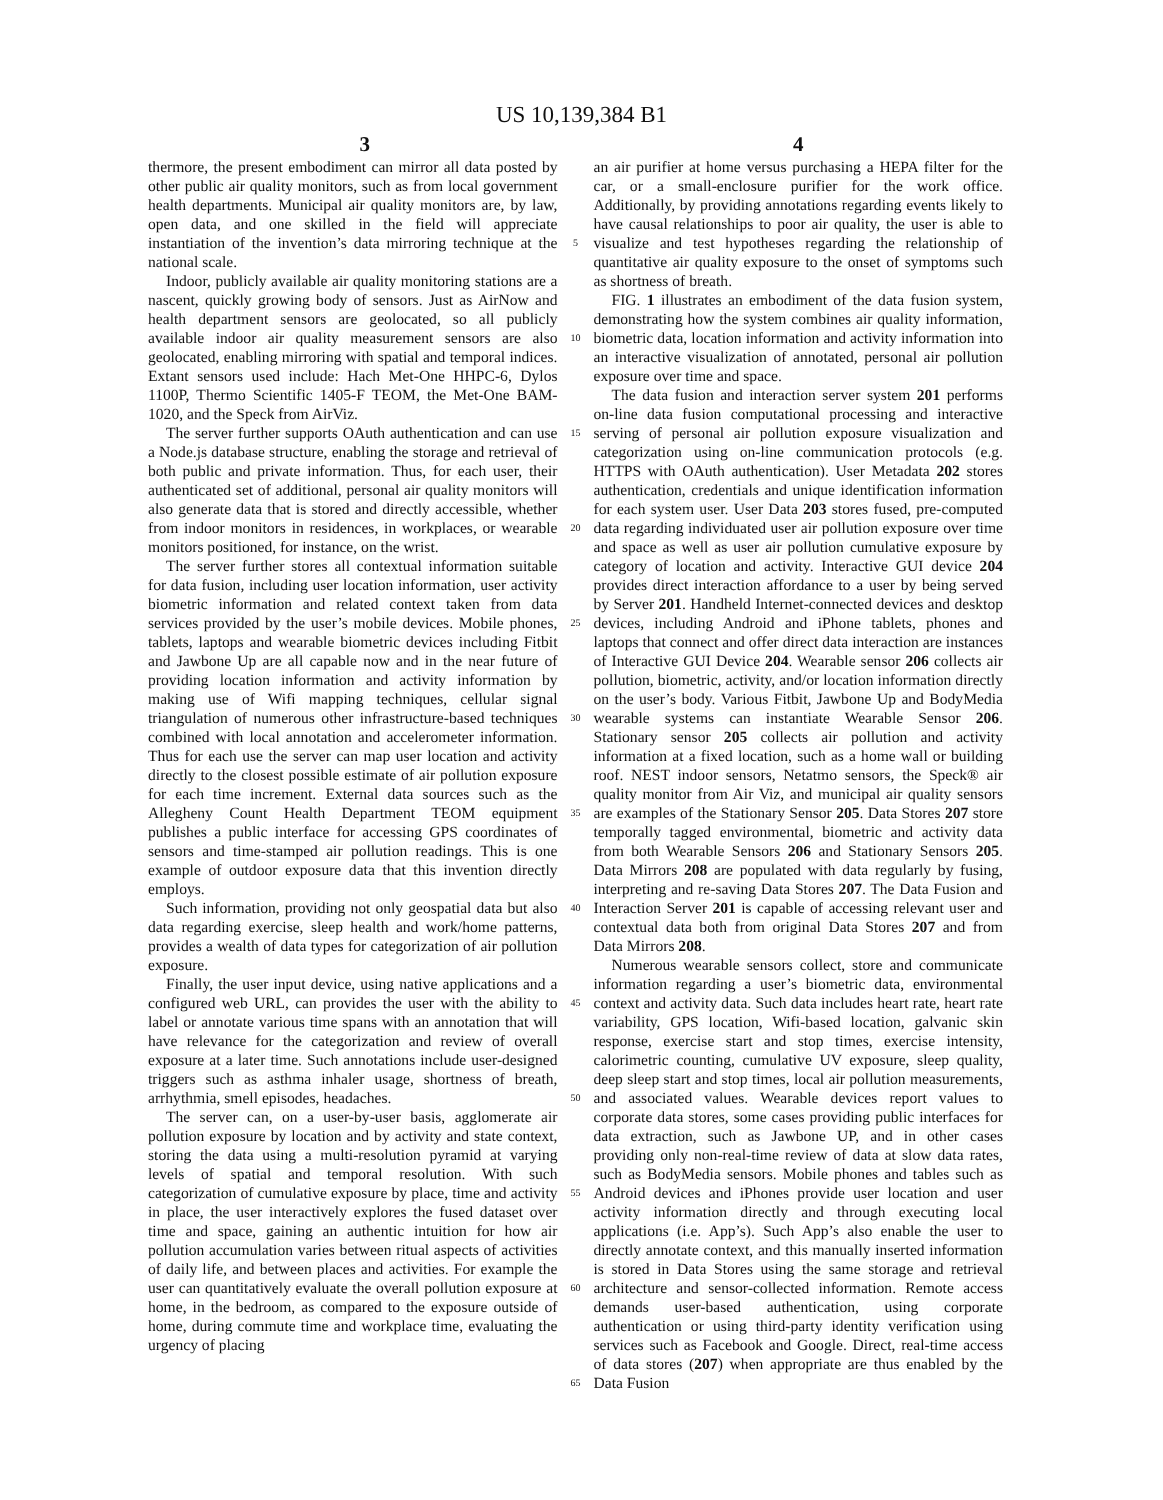US 10,139,384 B1
3 4
thermore, the present embodiment can mirror all data posted by other public air quality monitors, such as from local government health departments. Municipal air quality monitors are, by law, open data, and one skilled in the field will appreciate instantiation of the invention’s data mirroring technique at the national scale.
Indoor, publicly available air quality monitoring stations are a nascent, quickly growing body of sensors. Just as AirNow and health department sensors are geolocated, so all publicly available indoor air quality measurement sensors are also geolocated, enabling mirroring with spatial and temporal indices. Extant sensors used include: Hach Met-One HHPC-6, Dylos 1100P, Thermo Scientific 1405-F TEOM, the Met-One BAM-1020, and the Speck from AirViz.
The server further supports OAuth authentication and can use a Node.js database structure, enabling the storage and retrieval of both public and private information. Thus, for each user, their authenticated set of additional, personal air quality monitors will also generate data that is stored and directly accessible, whether from indoor monitors in residences, in workplaces, or wearable monitors positioned, for instance, on the wrist.
The server further stores all contextual information suitable for data fusion, including user location information, user activity biometric information and related context taken from data services provided by the user’s mobile devices. Mobile phones, tablets, laptops and wearable biometric devices including Fitbit and Jawbone Up are all capable now and in the near future of providing location information and activity information by making use of Wifi mapping techniques, cellular signal triangulation of numerous other infrastructure-based techniques combined with local annotation and accelerometer information. Thus for each use the server can map user location and activity directly to the closest possible estimate of air pollution exposure for each time increment. External data sources such as the Allegheny Count Health Department TEOM equipment publishes a public interface for accessing GPS coordinates of sensors and time-stamped air pollution readings. This is one example of outdoor exposure data that this invention directly employs.
Such information, providing not only geospatial data but also data regarding exercise, sleep health and work/home patterns, provides a wealth of data types for categorization of air pollution exposure.
Finally, the user input device, using native applications and a configured web URL, can provides the user with the ability to label or annotate various time spans with an annotation that will have relevance for the categorization and review of overall exposure at a later time. Such annotations include user-designed triggers such as asthma inhaler usage, shortness of breath, arrhythmia, smell episodes, headaches.
The server can, on a user-by-user basis, agglomerate air pollution exposure by location and by activity and state context, storing the data using a multi-resolution pyramid at varying levels of spatial and temporal resolution. With such categorization of cumulative exposure by place, time and activity in place, the user interactively explores the fused dataset over time and space, gaining an authentic intuition for how air pollution accumulation varies between ritual aspects of activities of daily life, and between places and activities. For example the user can quantitatively evaluate the overall pollution exposure at home, in the bedroom, as compared to the exposure outside of home, during commute time and workplace time, evaluating the urgency of placing
5
10
15
20
25
30
35
40
45
50
55
60
65
an air purifier at home versus purchasing a HEPA filter for the car, or a small-enclosure purifier for the work office. Additionally, by providing annotations regarding events likely to have causal relationships to poor air quality, the user is able to visualize and test hypotheses regarding the relationship of quantitative air quality exposure to the onset of symptoms such as shortness of breath.
FIG. 1 illustrates an embodiment of the data fusion system, demonstrating how the system combines air quality information, biometric data, location information and activity information into an interactive visualization of annotated, personal air pollution exposure over time and space.
The data fusion and interaction server system 201 performs on-line data fusion computational processing and interactive serving of personal air pollution exposure visualization and categorization using on-line communication protocols (e.g. HTTPS with OAuth authentication). User Metadata 202 stores authentication, credentials and unique identification information for each system user. User Data 203 stores fused, pre-computed data regarding individuated user air pollution exposure over time and space as well as user air pollution cumulative exposure by category of location and activity. Interactive GUI device 204 provides direct interaction affordance to a user by being served by Server 201. Handheld Internet-connected devices and desktop devices, including Android and iPhone tablets, phones and laptops that connect and offer direct data interaction are instances of Interactive GUI Device 204. Wearable sensor 206 collects air pollution, biometric, activity, and/or location information directly on the user’s body. Various Fitbit, Jawbone Up and BodyMedia wearable systems can instantiate Wearable Sensor 206. Stationary sensor 205 collects air pollution and activity information at a fixed location, such as a home wall or building roof. NEST indoor sensors, Netatmo sensors, the Speck® air quality monitor from Air Viz, and municipal air quality sensors are examples of the Stationary Sensor 205. Data Stores 207 store temporally tagged environmental, biometric and activity data from both Wearable Sensors 206 and Stationary Sensors 205. Data Mirrors 208 are populated with data regularly by fusing, interpreting and re-saving Data Stores 207. The Data Fusion and Interaction Server 201 is capable of accessing relevant user and contextual data both from original Data Stores 207 and from Data Mirrors 208.
Numerous wearable sensors collect, store and communicate information regarding a user’s biometric data, environmental context and activity data. Such data includes heart rate, heart rate variability, GPS location, Wifi-based location, galvanic skin response, exercise start and stop times, exercise intensity, calorimetric counting, cumulative UV exposure, sleep quality, deep sleep start and stop times, local air pollution measurements, and associated values. Wearable devices report values to corporate data stores, some cases providing public interfaces for data extraction, such as Jawbone UP, and in other cases providing only non-real-time review of data at slow data rates, such as BodyMedia sensors. Mobile phones and tables such as Android devices and iPhones provide user location and user activity information directly and through executing local applications (i.e. App’s). Such App’s also enable the user to directly annotate context, and this manually inserted information is stored in Data Stores using the same storage and retrieval architecture and sensor-collected information. Remote access demands user-based authentication, using corporate authentication or using third-party identity verification using services such as Facebook and Google. Direct, real-time access of data stores (207) when appropriate are thus enabled by the Data Fusion